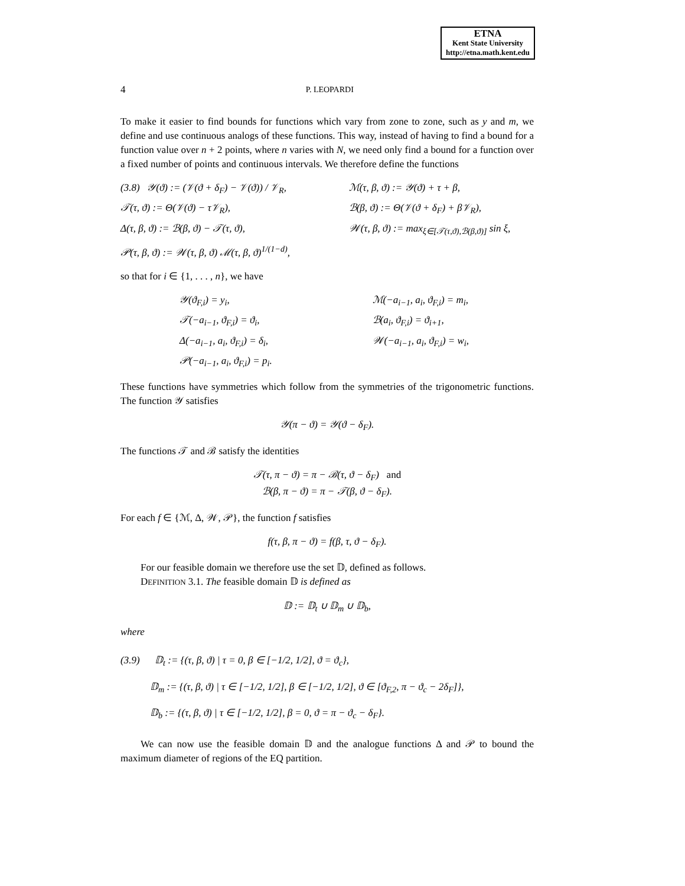ETNA
Kent State University
http://etna.math.kent.edu
4 P. LEOPARDI
To make it easier to find bounds for functions which vary from zone to zone, such as y and m, we define and use continuous analogs of these functions. This way, instead of having to find a bound for a function value over n + 2 points, where n varies with N, we need only find a bound for a function over a fixed number of points and continuous intervals. We therefore define the functions
(3.8) 𝒴(ϑ) := (𝒱(ϑ + δ<sub>F</sub>) − 𝒱(ϑ)) / 𝒱<sub>R</sub>,
ℳ(τ, β, ϑ) := 𝒴(ϑ) + τ + β,
𝒯(τ, ϑ) := Θ(𝒱(ϑ) − τ𝒱<sub>R</sub>),
ℬ(β, ϑ) := Θ(𝒱(ϑ + δ<sub>F</sub>) + β𝒱<sub>R</sub>),
Δ(τ, β, ϑ) := ℬ(β, ϑ) − 𝒯(τ, ϑ),
𝒲(τ, β, ϑ) := max<sub>ξ∈[𝒯(τ,ϑ),ℬ(β,ϑ)]</sub> sin ξ,
𝒫(τ, β, ϑ) := 𝒲(τ, β, ϑ) ℳ(τ, β, ϑ)<sup>1/(1−d)</sup>,
so that for i ∈ {1, . . . , n}, we have
𝒴(ϑ<sub>F,i</sub>) = y<sub>i</sub>,
ℳ(−a<sub>i−1</sub>, a<sub>i</sub>, ϑ<sub>F,i</sub>) = m<sub>i</sub>,
𝒯(−a<sub>i−1</sub>, ϑ<sub>F,i</sub>) = ϑ<sub>i</sub>,
ℬ(a<sub>i</sub>, ϑ<sub>F,i</sub>) = ϑ<sub>i+1</sub>,
Δ(−a<sub>i−1</sub>, a<sub>i</sub>, ϑ<sub>F,i</sub>) = δ<sub>i</sub>,
𝒲(−a<sub>i−1</sub>, a<sub>i</sub>, ϑ<sub>F,i</sub>) = w<sub>i</sub>,
𝒫(−a<sub>i−1</sub>, a<sub>i</sub>, ϑ<sub>F,i</sub>) = p<sub>i</sub>.
These functions have symmetries which follow from the symmetries of the trigonometric functions. The function 𝒴 satisfies
𝒴(π − ϑ) = 𝒴(ϑ − δ<sub>F</sub>).
The functions 𝒯 and ℬ satisfy the identities
𝒯(τ, π − ϑ) = π − ℬ(τ, ϑ − δ<sub>F</sub>) and
ℬ(β, π − ϑ) = π − 𝒯(β, ϑ − δ<sub>F</sub>).
For each f ∈ {ℳ, Δ, 𝒲, 𝒫}, the function f satisfies
f(τ, β, π − ϑ) = f(β, τ, ϑ − δ<sub>F</sub>).
For our feasible domain we therefore use the set 𝔻, defined as follows.
DEFINITION 3.1. The feasible domain 𝔻 is defined as
𝔻 := 𝔻<sub>t</sub> ∪ 𝔻<sub>m</sub> ∪ 𝔻<sub>b</sub>,
where
(3.9) 𝔻<sub>t</sub> := {(τ, β, ϑ) | τ = 0, β ∈ [−1/2, 1/2], ϑ = ϑ<sub>c</sub>},
𝔻<sub>m</sub> := {(τ, β, ϑ) | τ ∈ [−1/2, 1/2], β ∈ [−1/2, 1/2], ϑ ∈ [ϑ<sub>F,2</sub>, π − ϑ<sub>c</sub> − 2δ<sub>F</sub>]},
𝔻<sub>b</sub> := {(τ, β, ϑ) | τ ∈ [−1/2, 1/2], β = 0, ϑ = π − ϑ<sub>c</sub> − δ<sub>F</sub>}.
We can now use the feasible domain 𝔻 and the analogue functions Δ and 𝒫 to bound the maximum diameter of regions of the EQ partition.